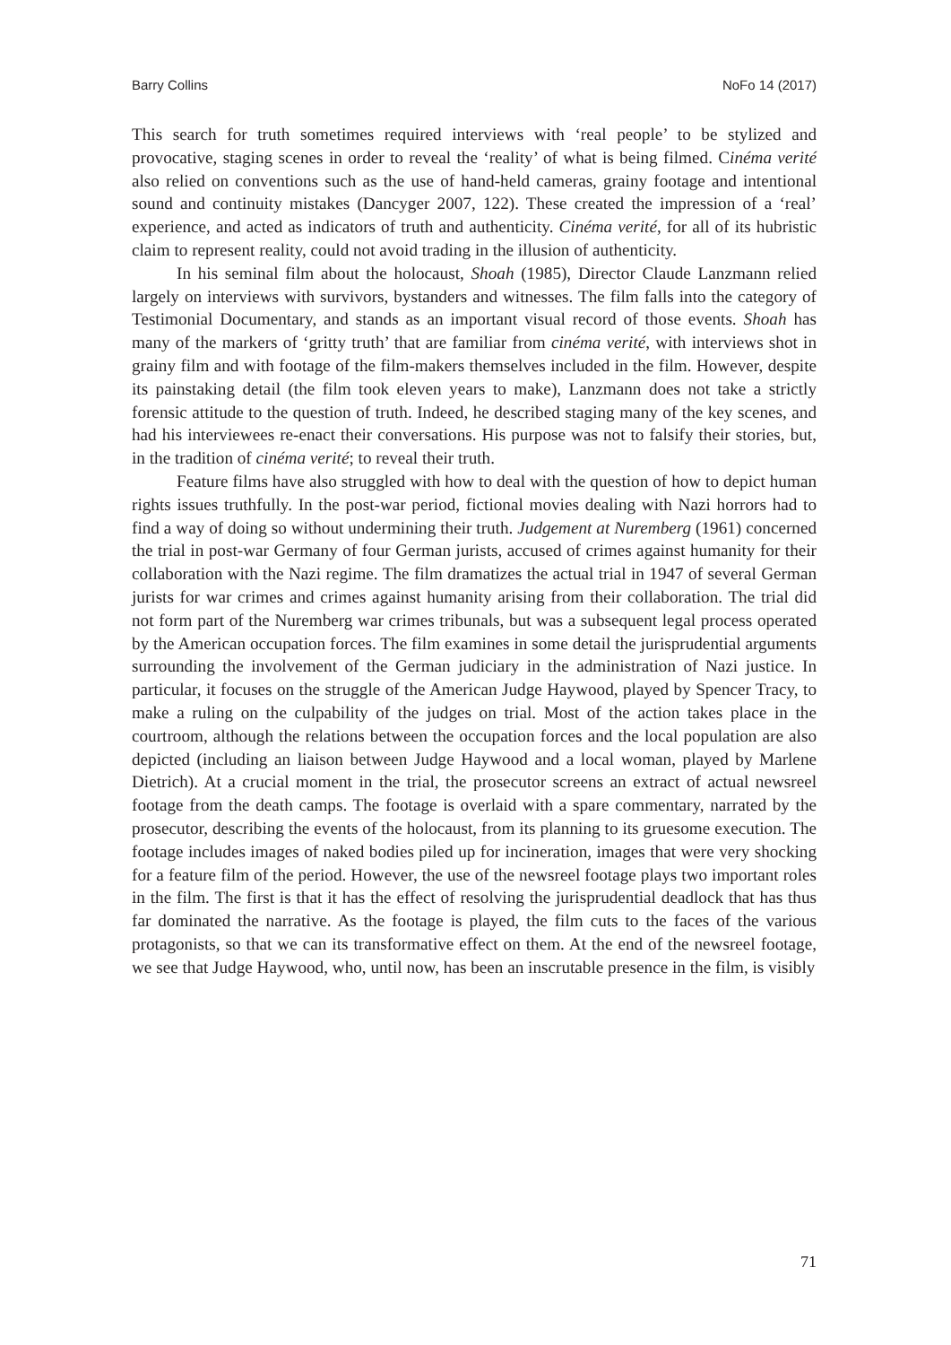Barry Collins NoFo 14 (2017)
This search for truth sometimes required interviews with ‘real people’ to be stylized and provocative, staging scenes in order to reveal the ‘reality’ of what is being filmed. Cinéma verité also relied on conventions such as the use of hand-held cameras, grainy footage and intentional sound and continuity mistakes (Dancyger 2007, 122). These created the impression of a ‘real’ experience, and acted as indicators of truth and authenticity. Cinéma verité, for all of its hubristic claim to represent reality, could not avoid trading in the illusion of authenticity.
In his seminal film about the holocaust, Shoah (1985), Director Claude Lanzmann relied largely on interviews with survivors, bystanders and witnesses. The film falls into the category of Testimonial Documentary, and stands as an important visual record of those events. Shoah has many of the markers of ‘gritty truth’ that are familiar from cinéma verité, with interviews shot in grainy film and with footage of the film-makers themselves included in the film. However, despite its painstaking detail (the film took eleven years to make), Lanzmann does not take a strictly forensic attitude to the question of truth. Indeed, he described staging many of the key scenes, and had his interviewees re-enact their conversations. His purpose was not to falsify their stories, but, in the tradition of cinéma verité; to reveal their truth.
Feature films have also struggled with how to deal with the question of how to depict human rights issues truthfully. In the post-war period, fictional movies dealing with Nazi horrors had to find a way of doing so without undermining their truth. Judgement at Nuremberg (1961) concerned the trial in post-war Germany of four German jurists, accused of crimes against humanity for their collaboration with the Nazi regime. The film dramatizes the actual trial in 1947 of several German jurists for war crimes and crimes against humanity arising from their collaboration. The trial did not form part of the Nuremberg war crimes tribunals, but was a subsequent legal process operated by the American occupation forces. The film examines in some detail the jurisprudential arguments surrounding the involvement of the German judiciary in the administration of Nazi justice. In particular, it focuses on the struggle of the American Judge Haywood, played by Spencer Tracy, to make a ruling on the culpability of the judges on trial. Most of the action takes place in the courtroom, although the relations between the occupation forces and the local population are also depicted (including an liaison between Judge Haywood and a local woman, played by Marlene Dietrich). At a crucial moment in the trial, the prosecutor screens an extract of actual newsreel footage from the death camps. The footage is overlaid with a spare commentary, narrated by the prosecutor, describing the events of the holocaust, from its planning to its gruesome execution. The footage includes images of naked bodies piled up for incineration, images that were very shocking for a feature film of the period. However, the use of the newsreel footage plays two important roles in the film. The first is that it has the effect of resolving the jurisprudential deadlock that has thus far dominated the narrative. As the footage is played, the film cuts to the faces of the various protagonists, so that we can its transformative effect on them. At the end of the newsreel footage, we see that Judge Haywood, who, until now, has been an inscrutable presence in the film, is visibly
71